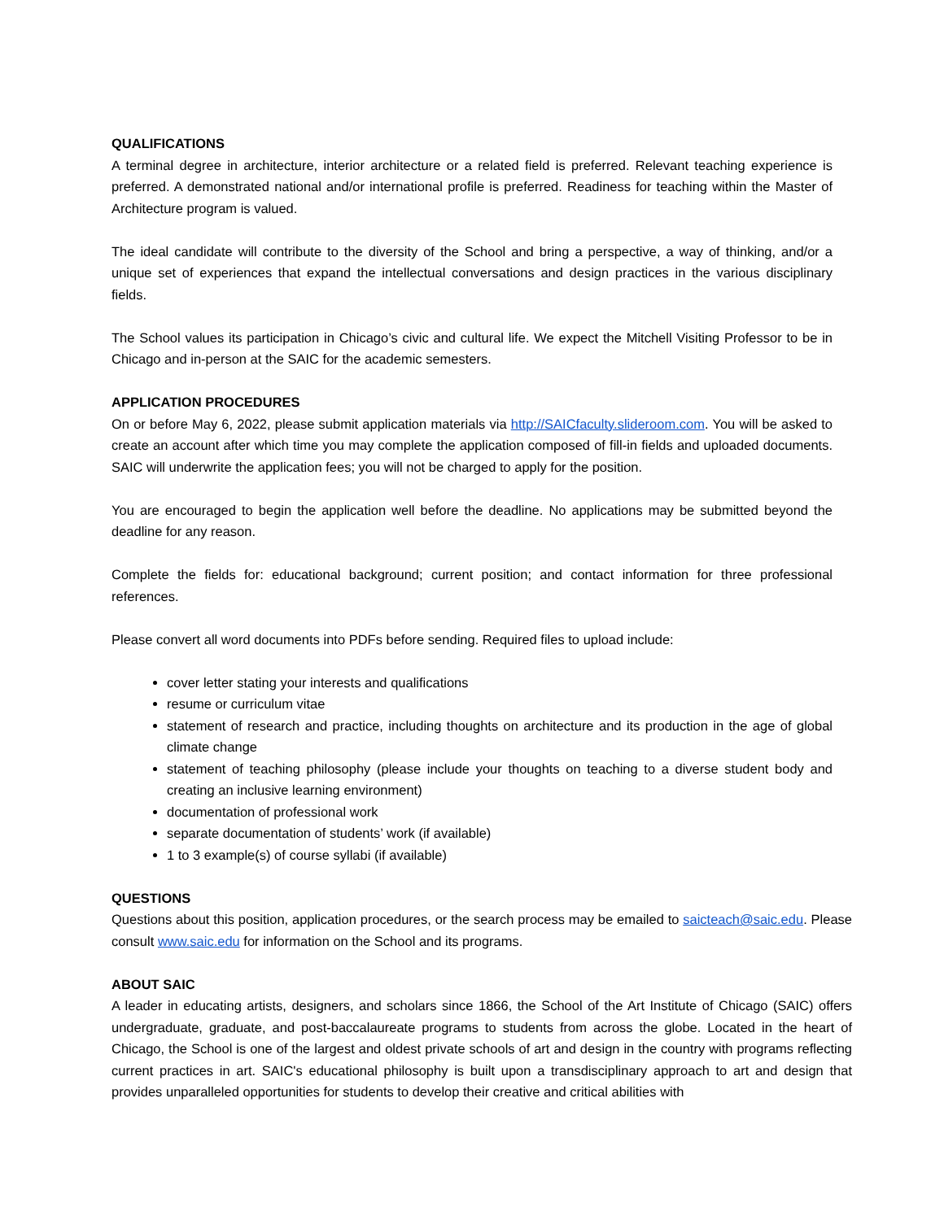QUALIFICATIONS
A terminal degree in architecture, interior architecture or a related field is preferred. Relevant teaching experience is preferred. A demonstrated national and/or international profile is preferred. Readiness for teaching within the Master of Architecture program is valued.
The ideal candidate will contribute to the diversity of the School and bring a perspective, a way of thinking, and/or a unique set of experiences that expand the intellectual conversations and design practices in the various disciplinary fields.
The School values its participation in Chicago’s civic and cultural life. We expect the Mitchell Visiting Professor to be in Chicago and in-person at the SAIC for the academic semesters.
APPLICATION PROCEDURES
On or before May 6, 2022, please submit application materials via http://SAICfaculty.slideroom.com. You will be asked to create an account after which time you may complete the application composed of fill-in fields and uploaded documents. SAIC will underwrite the application fees; you will not be charged to apply for the position.
You are encouraged to begin the application well before the deadline. No applications may be submitted beyond the deadline for any reason.
Complete the fields for: educational background; current position; and contact information for three professional references.
Please convert all word documents into PDFs before sending. Required files to upload include:
cover letter stating your interests and qualifications
resume or curriculum vitae
statement of research and practice, including thoughts on architecture and its production in the age of global climate change
statement of teaching philosophy (please include your thoughts on teaching to a diverse student body and creating an inclusive learning environment)
documentation of professional work
separate documentation of students’ work (if available)
1 to 3 example(s) of course syllabi (if available)
QUESTIONS
Questions about this position, application procedures, or the search process may be emailed to saicteach@saic.edu. Please consult www.saic.edu for information on the School and its programs.
ABOUT SAIC
A leader in educating artists, designers, and scholars since 1866, the School of the Art Institute of Chicago (SAIC) offers undergraduate, graduate, and post-baccalaureate programs to students from across the globe. Located in the heart of Chicago, the School is one of the largest and oldest private schools of art and design in the country with programs reflecting current practices in art. SAIC's educational philosophy is built upon a transdisciplinary approach to art and design that provides unparalleled opportunities for students to develop their creative and critical abilities with